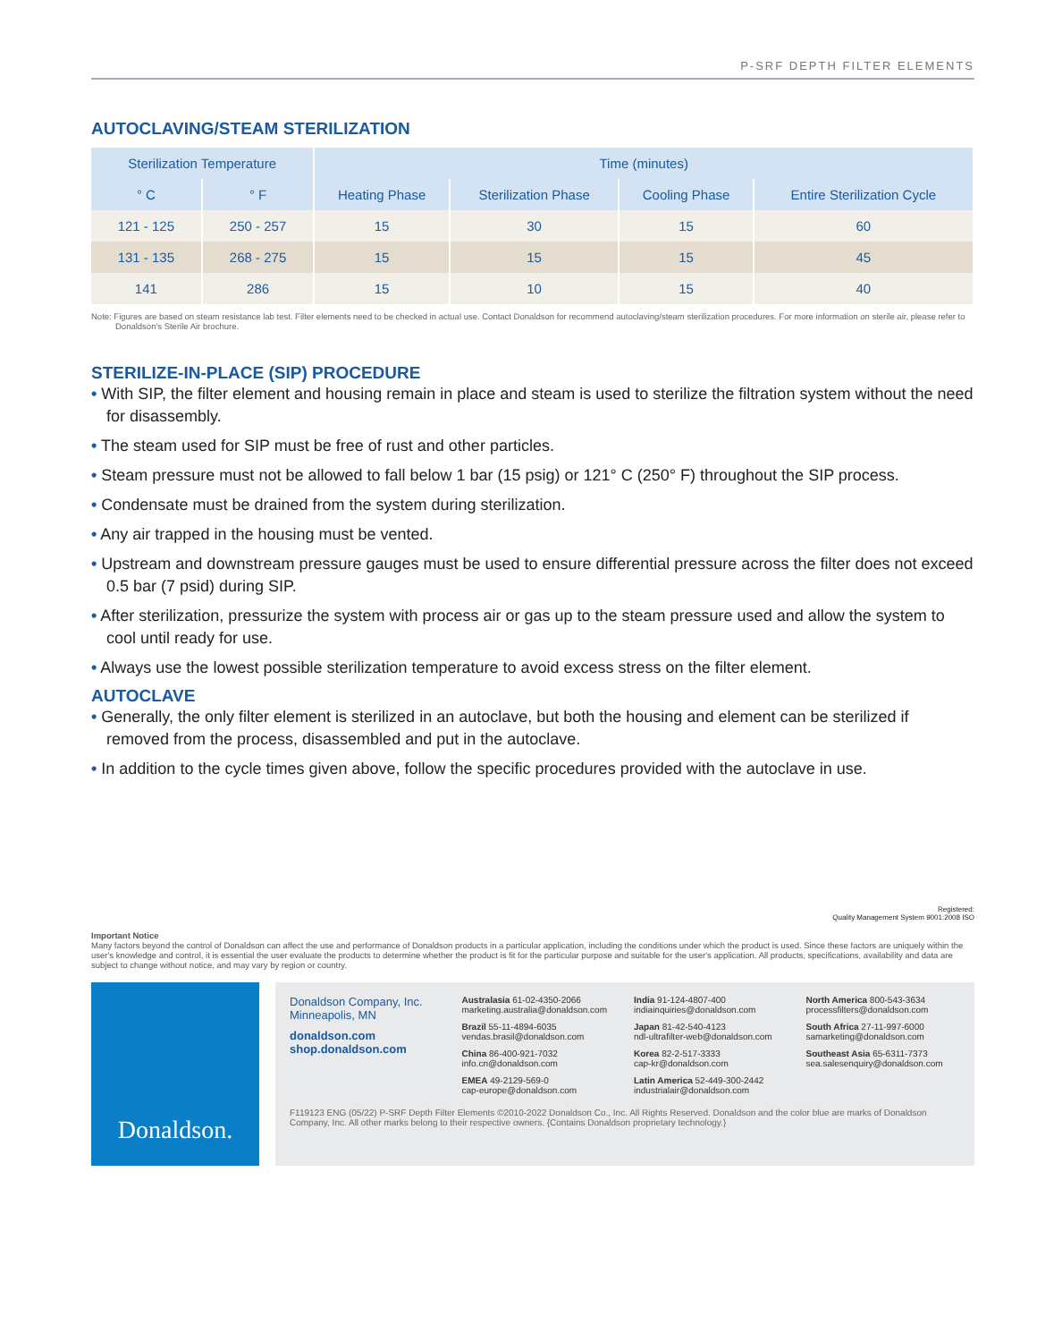P-SRF DEPTH FILTER ELEMENTS
AUTOCLAVING/STEAM STERILIZATION
| Sterilization Temperature | | Time (minutes) | | | |
| --- | --- | --- | --- | --- | --- |
| ° C | ° F | Heating Phase | Sterilization Phase | Cooling Phase | Entire Sterilization Cycle |
| 121 - 125 | 250 - 257 | 15 | 30 | 15 | 60 |
| 131 - 135 | 268 - 275 | 15 | 15 | 15 | 45 |
| 141 | 286 | 15 | 10 | 15 | 40 |
Note: Figures are based on steam resistance lab test. Filter elements need to be checked in actual use. Contact Donaldson for recommend autoclaving/steam sterilization procedures. For more information on sterile air, please refer to Donaldson's Sterile Air brochure.
STERILIZE-IN-PLACE (SIP) PROCEDURE
• With SIP, the filter element and housing remain in place and steam is used to sterilize the filtration system without the need for disassembly.
• The steam used for SIP must be free of rust and other particles.
• Steam pressure must not be allowed to fall below 1 bar (15 psig) or 121° C (250° F) throughout the SIP process.
• Condensate must be drained from the system during sterilization.
• Any air trapped in the housing must be vented.
• Upstream and downstream pressure gauges must be used to ensure differential pressure across the filter does not exceed 0.5 bar (7 psid) during SIP.
• After sterilization, pressurize the system with process air or gas up to the steam pressure used and allow the system to cool until ready for use.
• Always use the lowest possible sterilization temperature to avoid excess stress on the filter element.
AUTOCLAVE
• Generally, the only filter element is sterilized in an autoclave, but both the housing and element can be sterilized if removed from the process, disassembled and put in the autoclave.
• In addition to the cycle times given above, follow the specific procedures provided with the autoclave in use.
Registered:
Quality Management System 9001:2008 ISO
Important Notice
Many factors beyond the control of Donaldson can affect the use and performance of Donaldson products in a particular application, including the conditions under which the product is used. Since these factors are uniquely within the user's knowledge and control, it is essential the user evaluate the products to determine whether the product is fit for the particular purpose and suitable for the user's application. All products, specifications, availability and data are subject to change without notice, and may vary by region or country.
Donaldson.
Donaldson Company, Inc.
Minneapolis, MN
donaldson.com
shop.donaldson.com
Australasia 61-02-4350-2066
marketing.australia@donaldson.com
Brazil 55-11-4894-6035
vendas.brasil@donaldson.com
China 86-400-921-7032
info.cn@donaldson.com
EMEA 49-2129-569-0
cap-europe@donaldson.com
India 91-124-4807-400
indiainquiries@donaldson.com
Japan 81-42-540-4123
ndl-ultrafilter-web@donaldson.com
Korea 82-2-517-3333
cap-kr@donaldson.com
Latin America 52-449-300-2442
industrialair@donaldson.com
North America 800-543-3634
processfilters@donaldson.com
South Africa 27-11-997-6000
samarketing@donaldson.com
Southeast Asia 65-6311-7373
sea.salesenquiry@donaldson.com
F119123 ENG (05/22) P-SRF Depth Filter Elements ©2010-2022 Donaldson Co., Inc. All Rights Reserved. Donaldson and the color blue are marks of Donaldson Company, Inc. All other marks belong to their respective owners. {Contains Donaldson proprietary technology.}